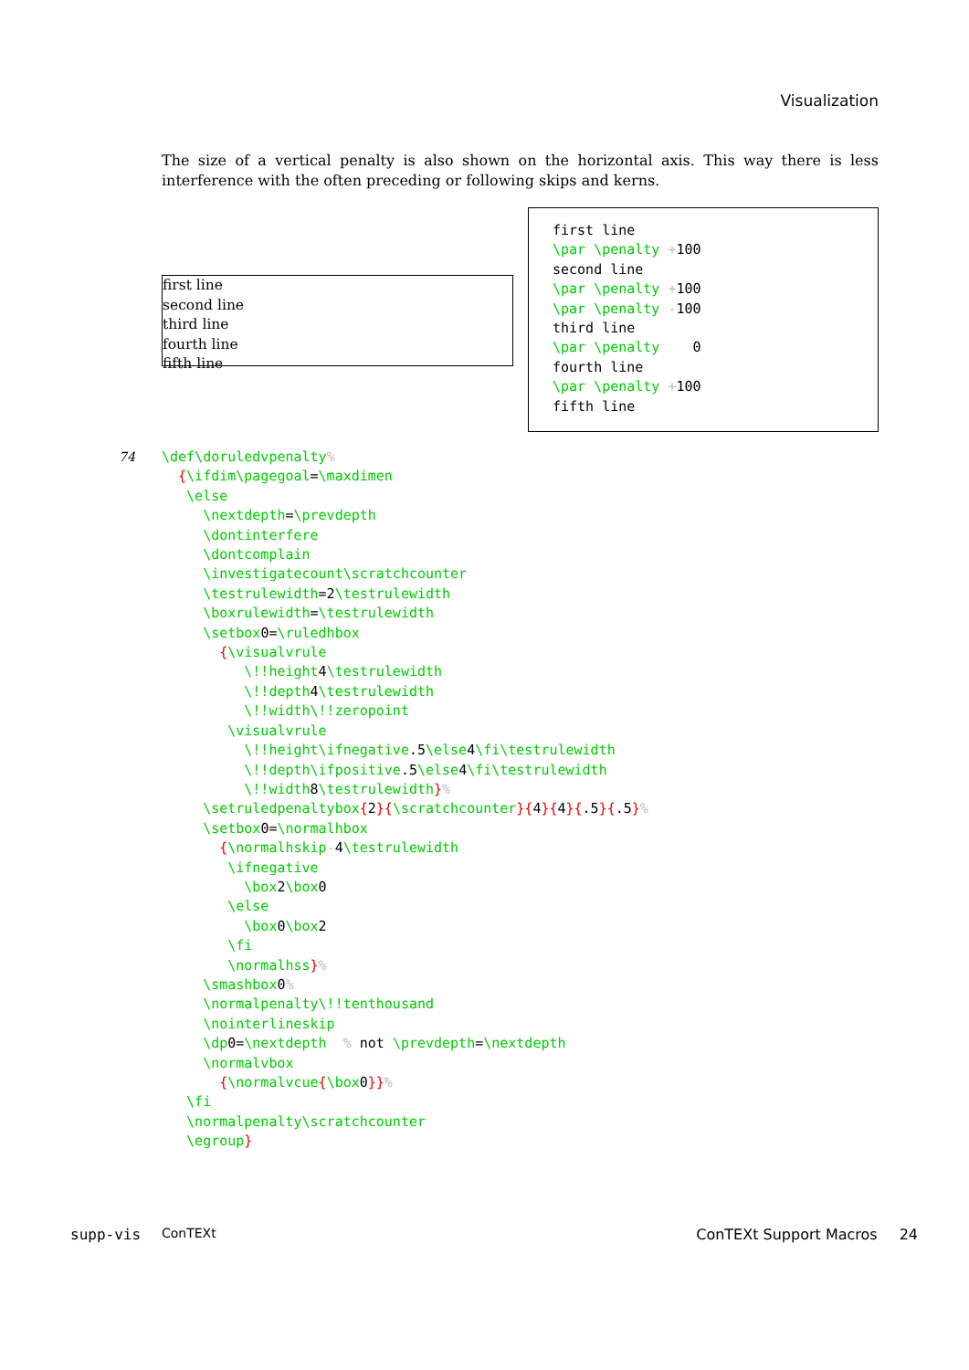Visualization
The size of a vertical penalty is also shown on the horizontal axis. This way there is less interference with the often preceding or following skips and kerns.
first line
second line
third line
fourth line
fifth line
first line \par \penalty +100 second line \par \penalty +100 \par \penalty -100 third line \par \penalty 0 fourth line \par \penalty +100 fifth line
74 \def\doruledvpenalty% {\ifdim\pagegoal=\maxdimen \else \nextdepth=\prevdepth \dontinterfere \dontcomplain \investigatecount\scratchcounter \testrulewidth=2\testrulewidth \boxrulewidth=\testrulewidth \setbox0=\ruledhbox {\visualvrule \!!height4\testrulewidth \!!depth4\testrulewidth \!!width\!!zeropoint \visualvrule \!!height\ifnegative.5\else4\fi\testrulewidth \!!depth\ifpositive.5\else4\fi\testrulewidth \!!width8\testrulewidth}% \setruledpenaltybox{2}{\scratchcounter}{4}{4}{.5}{.5}% \setbox0=\normalhbox {\normalhskip-4\testrulewidth \ifnegative \box2\box0 \else \box0\box2 \fi \normalhss}% \smashbox0% \normalpenalty\!!tenthousand \nointerlineskip \dp0=\nextdepth % not \prevdepth=\nextdepth \normalvbox {\normalvcue{\box0}}% \fi \normalpenalty\scratchcounter \egroup}
supp-vis ConTEXt ConTEXt Support Macros 24